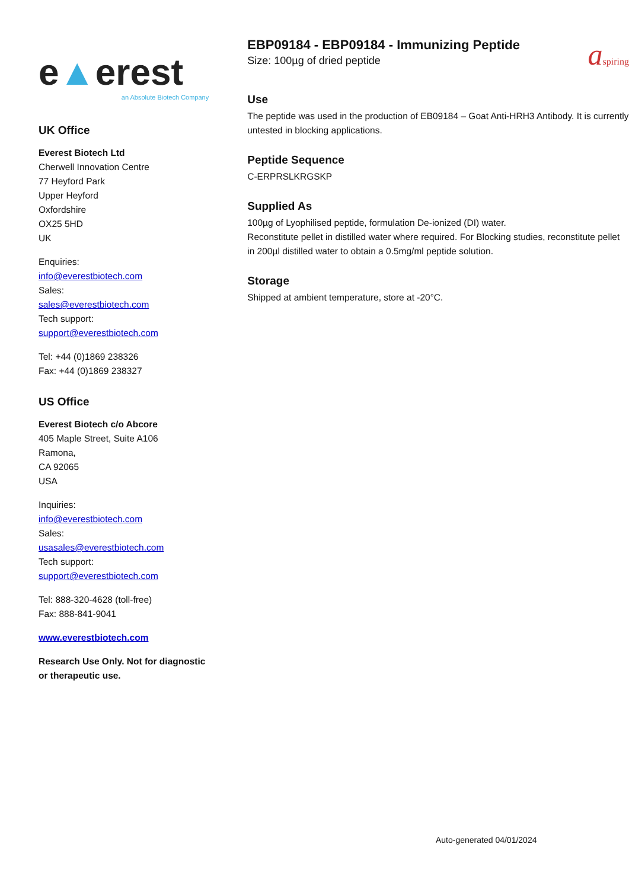e▲erest
an Absolute Biotech Company
UK Office
Everest Biotech Ltd
Cherwell Innovation Centre
77 Heyford Park
Upper Heyford
Oxfordshire
OX25 5HD
UK
Enquiries:
info@everestbiotech.com
Sales:
sales@everestbiotech.com
Tech support:
support@everestbiotech.com
Tel: +44 (0)1869 238326
Fax: +44 (0)1869 238327
US Office
Everest Biotech c/o Abcore
405 Maple Street, Suite A106
Ramona,
CA 92065
USA
Inquiries:
info@everestbiotech.com
Sales:
usasales@everestbiotech.com
Tech support:
support@everestbiotech.com
Tel: 888-320-4628 (toll-free)
Fax: 888-841-9041
www.everestbiotech.com
Research Use Only. Not for diagnostic or therapeutic use.
EBP09184 - EBP09184 - Immunizing Peptide
Size: 100µg of dried peptide
aspiring
Use
The peptide was used in the production of EB09184 – Goat Anti-HRH3 Antibody. It is currently untested in blocking applications.
Peptide Sequence
C-ERPRSLKRGSKP
Supplied As
100µg of Lyophilised peptide, formulation De-ionized (DI) water.
Reconstitute pellet in distilled water where required. For Blocking studies, reconstitute pellet in 200µl distilled water to obtain a 0.5mg/ml peptide solution.
Storage
Shipped at ambient temperature, store at -20°C.
Auto-generated 04/01/2024